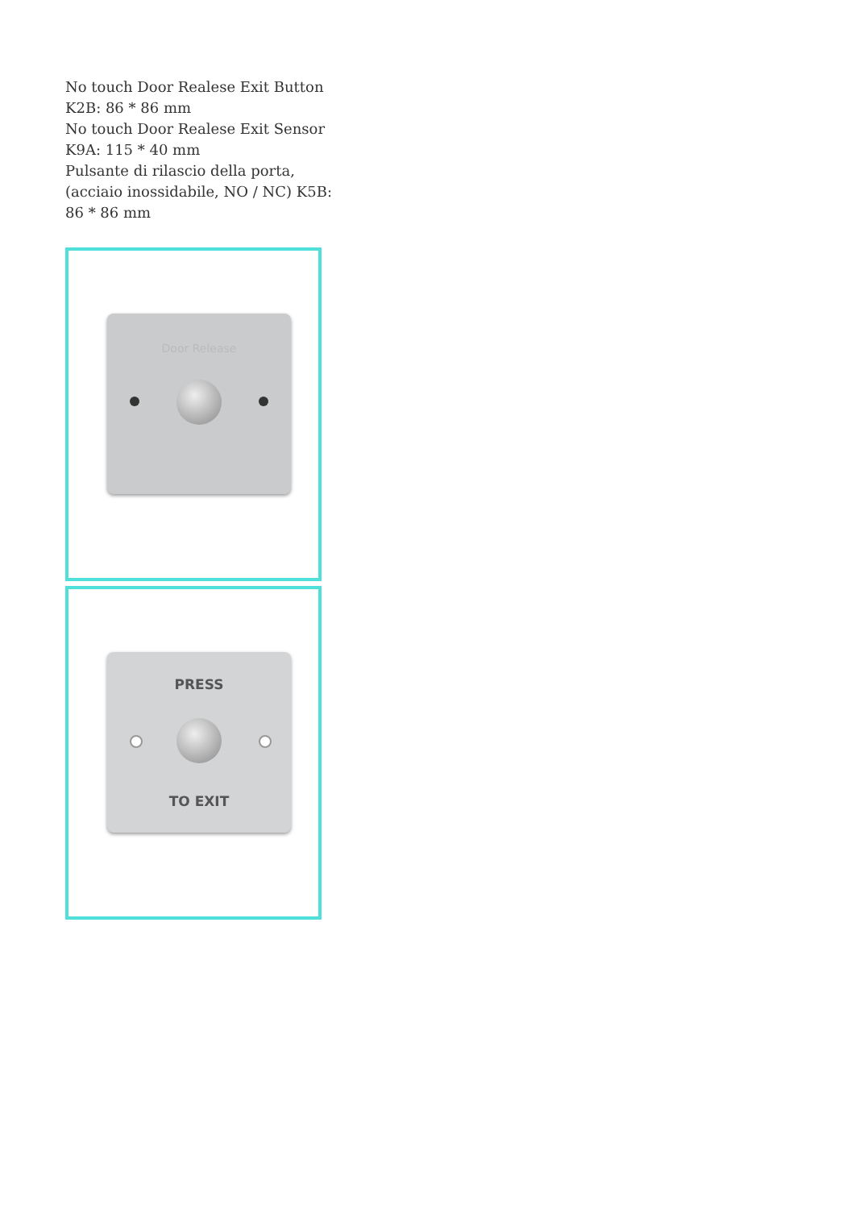No touch Door Realese Exit Button K2B: 86 * 86 mm
No touch Door Realese Exit Sensor K9A: 115 * 40 mm
Pulsante di rilascio della porta, (acciaio inossidabile, NO / NC) K5B: 86 * 86 mm
Door Release
PRESS
TO EXIT